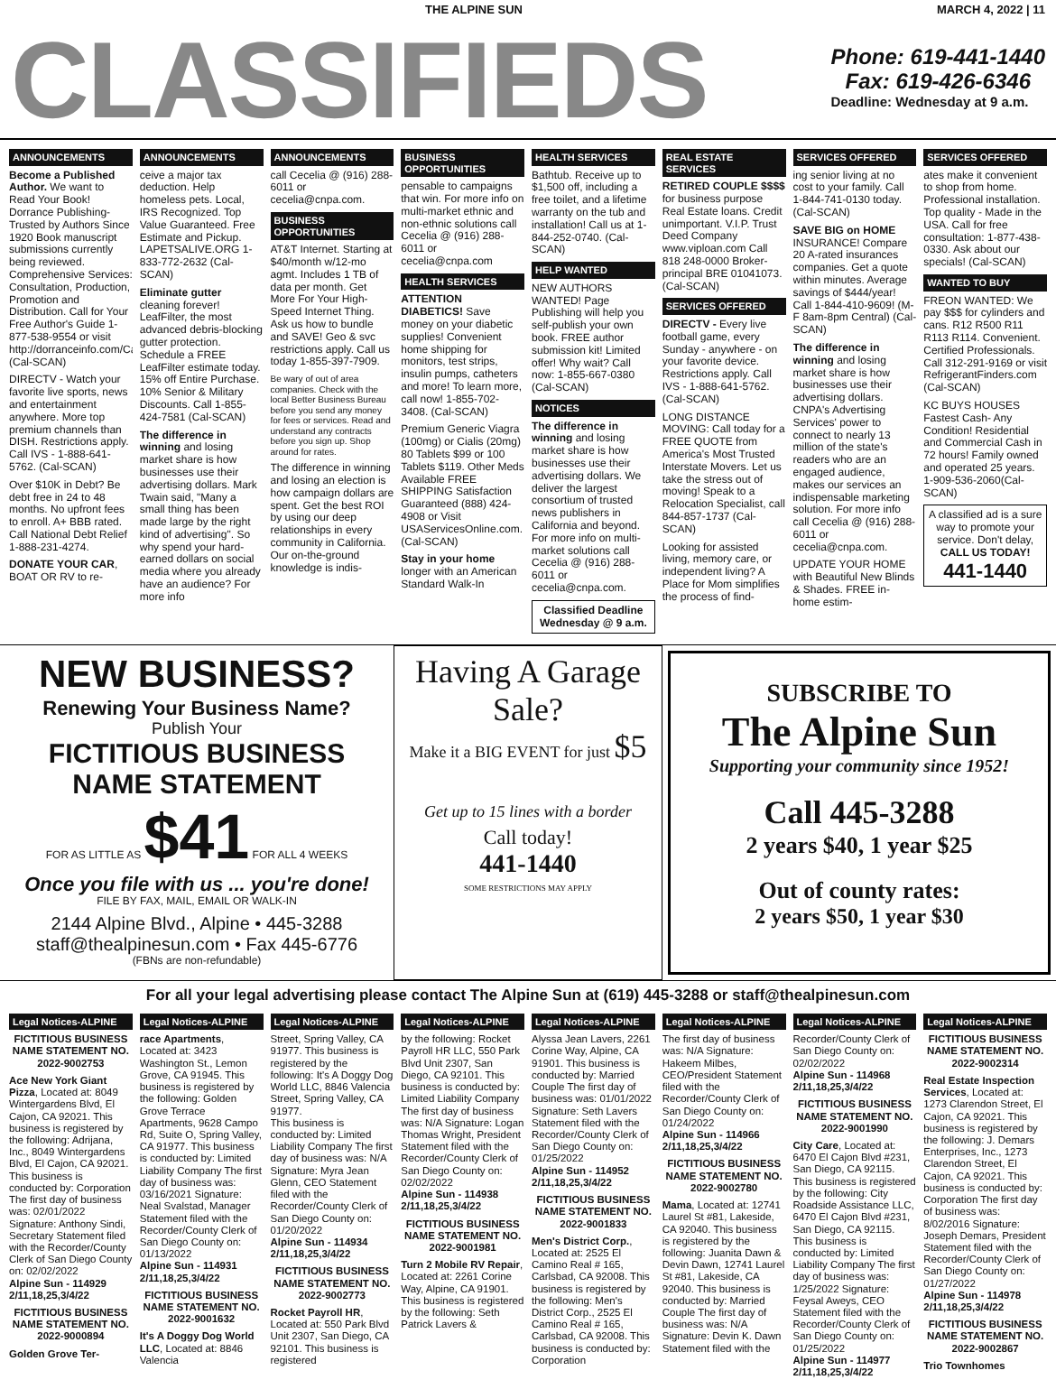THE ALPINE SUN MARCH 4, 2022 | 11
CLASSIFIEDS
Phone: 619-441-1440
Fax: 619-426-6346
Deadline: Wednesday at 9 a.m.
ANNOUNCEMENTS
Become a Published Author. We want to Read Your Book! Dorrance Publishing-Trusted by Authors Since 1920 Book manuscript submissions currently being reviewed. Comprehensive Services: Consultation, Production, Promotion and Distribution. Call for Your Free Author's Guide 1-877-538-9554 or visit http://dorranceinfo.com/Cali. (Cal-SCAN)
DIRECTV - Watch your favorite live sports, news and entertainment anywhere. More top premium channels than DISH. Restrictions apply. Call IVS - 1-888-641-5762. (Cal-SCAN)
Over $10K in Debt? Be debt free in 24 to 48 months. No upfront fees to enroll. A+ BBB rated. Call National Debt Relief 1-888-231-4274.
DONATE YOUR CAR, BOAT OR RV to re-
ANNOUNCEMENTS
ceive a major tax deduction. Help homeless pets. Local, IRS Recognized. Top Value Guaranteed. Free Estimate and Pickup. LAPETSALIVE.ORG 1-833-772-2632 (Cal-SCAN)
Eliminate gutter cleaning forever! LeafFilter, the most advanced debris-blocking gutter protection. Schedule a FREE LeafFilter estimate today. 15% off Entire Purchase. 10% Senior & Military Discounts. Call 1-855-424-7581 (Cal-SCAN)
The difference in winning and losing market share is how businesses use their advertising dollars. Mark Twain said, "Many a small thing has been made large by the right kind of advertising". So why spend your hard-earned dollars on social media where you already have an audience? For more info
ANNOUNCEMENTS
call Cecelia @ (916) 288-6011 or cecelia@cnpa.com.
BUSINESS OPPORTUNITIES
AT&T Internet. Starting at $40/month w/12-mo agmt. Includes 1 TB of data per month. Get More For Your High-Speed Internet Thing. Ask us how to bundle and SAVE! Geo & svc restrictions apply. Call us today 1-855-397-7909.
Be wary of out of area companies. Check with the local Better Business Bureau before you send any money for fees or services. Read and understand any contracts before you sign up. Shop around for rates.
The difference in winning and losing an election is how campaign dollars are spent. Get the best ROI by using our deep relationships in every community in California. Our on-the-ground knowledge is indis-
BUSINESS OPPORTUNITIES
pensable to campaigns that win. For more info on multi-market ethnic and non-ethnic solutions call Cecelia @ (916) 288-6011 or cecelia@cnpa.com
HEALTH SERVICES
ATTENTION DIABETICS! Save money on your diabetic supplies! Convenient home shipping for monitors, test strips, insulin pumps, catheters and more! To learn more, call now! 1-855-702-3408. (Cal-SCAN)
Premium Generic Viagra (100mg) or Cialis (20mg) 80 Tablets $99 or 100 Tablets $119. Other Meds Available FREE SHIPPING Satisfaction Guaranteed (888) 424-4908 or Visit USAServicesOnline.com. (Cal-SCAN)
Stay in your home longer with an American Standard Walk-In
HEALTH SERVICES
Bathtub. Receive up to $1,500 off, including a free toilet, and a lifetime warranty on the tub and installation! Call us at 1-844-252-0740. (Cal-SCAN)
HELP WANTED
NEW AUTHORS WANTED! Page Publishing will help you self-publish your own book. FREE author submission kit! Limited offer! Why wait? Call now: 1-855-667-0380 (Cal-SCAN)
NOTICES
The difference in winning and losing market share is how businesses use their advertising dollars. We deliver the largest consortium of trusted news publishers in California and beyond. For more info on multi-market solutions call Cecelia @ (916) 288-6011 or cecelia@cnpa.com.
Classified Deadline
Wednesday @ 9 a.m.
REAL ESTATE SERVICES
RETIRED COUPLE $$$$ for business purpose Real Estate loans. Credit unimportant. V.I.P. Trust Deed Company www.viploan.com Call 818 248-0000 Broker-principal BRE 01041073. (Cal-SCAN)
SERVICES OFFERED
DIRECTV - Every live football game, every Sunday - anywhere - on your favorite device. Restrictions apply. Call IVS - 1-888-641-5762. (Cal-SCAN)
LONG DISTANCE MOVING: Call today for a FREE QUOTE from America's Most Trusted Interstate Movers. Let us take the stress out of moving! Speak to a Relocation Specialist, call 844-857-1737 (Cal-SCAN)
Looking for assisted living, memory care, or independent living? A Place for Mom simplifies the process of find-
SERVICES OFFERED
ing senior living at no cost to your family. Call 1-844-741-0130 today. (Cal-SCAN)
SAVE BIG on HOME INSURANCE! Compare 20 A-rated insurances companies. Get a quote within minutes. Average savings of $444/year! Call 1-844-410-9609! (M-F 8am-8pm Central) (Cal-SCAN)
The difference in winning and losing market share is how businesses use their advertising dollars. CNPA's Advertising Services' power to connect to nearly 13 million of the state's readers who are an engaged audience, makes our services an indispensable marketing solution. For more info call Cecelia @ (916) 288-6011 or cecelia@cnpa.com.
UPDATE YOUR HOME with Beautiful New Blinds & Shades. FREE in-home estim-
SERVICES OFFERED
ates make it convenient to shop from home. Professional installation. Top quality - Made in the USA. Call for free consultation: 1-877-438-0330. Ask about our specials! (Cal-SCAN)
WANTED TO BUY
FREON WANTED: We pay $$$ for cylinders and cans. R12 R500 R11 R113 R114. Convenient. Certified Professionals. Call 312-291-9169 or visit RefrigerantFinders.com (Cal-SCAN)
KC BUYS HOUSES Fastest Cash- Any Condition! Residential and Commercial Cash in 72 hours! Family owned and operated 25 years. 1-909-536-2060(Cal-SCAN)
A classified ad is a sure way to promote your service. Don't delay,
CALL US TODAY!
441-1440
NEW BUSINESS?
Renewing Your Business Name?
Publish Your
FICTITIOUS BUSINESS NAME STATEMENT
FOR AS LITTLE AS $41 FOR ALL 4 WEEKS
Once you file with us ... you're done!
FILE BY FAX, MAIL, EMAIL OR WALK-IN
2144 Alpine Blvd., Alpine • 445-3288
staff@thealpinesun.com • Fax 445-6776
(FBNs are non-refundable)
Having A Garage Sale?
Make it a BIG EVENT for just $5
Get up to 15 lines with a border
Call today!
441-1440
SOME RESTRICTIONS MAY APPLY
SUBSCRIBE TO
The Alpine Sun
Supporting your community since 1952!
Call 445-3288
2 years $40, 1 year $25
Out of county rates:
2 years $50, 1 year $30
For all your legal advertising please contact The Alpine Sun at (619) 445-3288 or staff@thealpinesun.com
Legal Notices-ALPINE
FICTITIOUS BUSINESS NAME STATEMENT NO. 2022-9002753
Ace New York Giant Pizza, Located at: 8049 Wintergardens Blvd, El Cajon, CA 92021. This business is registered by the following: Adrijana, Inc., 8049 Wintergardens Blvd, El Cajon, CA 92021.
This business is conducted by: Corporation The first day of business was: 02/01/2022 Signature: Anthony Sindi, Secretary Statement filed with the Recorder/County Clerk of San Diego County on: 02/02/2022
Alpine Sun - 114929 2/11,18,25,3/4/22
FICTITIOUS BUSINESS NAME STATEMENT NO. 2022-9000894
Golden Grove Ter-
Legal Notices-ALPINE
race Apartments, Located at: 3423 Washington St., Lemon Grove, CA 91945. This business is registered by the following: Golden Grove Terrace Apartments, 9628 Campo Rd, Suite O, Spring Valley, CA 91977. This business is conducted by: Limited Liability Company The first day of business was: 03/16/2021 Signature: Neal Svalstad, Manager Statement filed with the Recorder/County Clerk of San Diego County on: 01/13/2022
Alpine Sun - 114931 2/11,18,25,3/4/22
FICTITIOUS BUSINESS NAME STATEMENT NO. 2022-9001632
It's A Doggy Dog World LLC, Located at: 8846 Valencia
Legal Notices-ALPINE
Street, Spring Valley, CA 91977. This business is registered by the following: It's A Doggy Dog World LLC, 8846 Valencia Street, Spring Valley, CA 91977.
This business is conducted by: Limited Liability Company The first day of business was: N/A Signature: Myra Jean Glenn, CEO Statement filed with the Recorder/County Clerk of San Diego County on: 01/20/2022
Alpine Sun - 114934 2/11,18,25,3/4/22
FICTITIOUS BUSINESS NAME STATEMENT NO. 2022-9002773
Rocket Payroll HR, Located at: 550 Park Blvd Unit 2307, San Diego, CA 92101. This business is registered
Legal Notices-ALPINE
by the following: Rocket Payroll HR LLC, 550 Park Blvd Unit 2307, San Diego, CA 92101. This business is conducted by: Limited Liability Company The first day of business was: N/A Signature: Logan Thomas Wright, President Statement filed with the Recorder/County Clerk of San Diego County on: 02/02/2022
Alpine Sun - 114938 2/11,18,25,3/4/22
FICTITIOUS BUSINESS NAME STATEMENT NO. 2022-9001981
Turn 2 Mobile RV Repair, Located at: 2261 Corine Way, Alpine, CA 91901. This business is registered by the following: Seth Patrick Lavers &
Legal Notices-ALPINE
Alyssa Jean Lavers, 2261 Corine Way, Alpine, CA 91901. This business is conducted by: Married Couple The first day of business was: 01/01/2022 Signature: Seth Lavers Statement filed with the Recorder/County Clerk of San Diego County on: 01/25/2022
Alpine Sun - 114952 2/11,18,25,3/4/22
FICTITIOUS BUSINESS NAME STATEMENT NO. 2022-9001833
Men's District Corp., Located at: 2525 El Camino Real # 165, Carlsbad, CA 92008. This business is registered by the following: Men's District Corp., 2525 El Camino Real # 165, Carlsbad, CA 92008. This business is conducted by: Corporation
Legal Notices-ALPINE
The first day of business was: N/A Signature: Hakeem Milbes, CEO/President Statement filed with the Recorder/County Clerk of San Diego County on: 01/24/2022
Alpine Sun - 114966 2/11,18,25,3/4/22
FICTITIOUS BUSINESS NAME STATEMENT NO. 2022-9002780
Mama, Located at: 12741 Laurel St #81, Lakeside, CA 92040. This business is registered by the following: Juanita Dawn & Devin Dawn, 12741 Laurel St #81, Lakeside, CA 92040. This business is conducted by: Married Couple The first day of business was: N/A Signature: Devin K. Dawn Statement filed with the
Legal Notices-ALPINE
Recorder/County Clerk of San Diego County on: 02/02/2022
Alpine Sun - 114968 2/11,18,25,3/4/22
FICTITIOUS BUSINESS NAME STATEMENT NO. 2022-9001990
City Care, Located at: 6470 El Cajon Blvd #231, San Diego, CA 92115. This business is registered by the following: City Roadside Assistance LLC, 6470 El Cajon Blvd #231, San Diego, CA 92115. This business is conducted by: Limited Liability Company The first day of business was: 1/25/2022 Signature: Feysal Aweys, CEO Statement filed with the Recorder/County Clerk of San Diego County on: 01/25/2022
Alpine Sun - 114977 2/11,18,25,3/4/22
Legal Notices-ALPINE
FICTITIOUS BUSINESS NAME STATEMENT NO. 2022-9002314
Real Estate Inspection Services, Located at: 1273 Clarendon Street, El Cajon, CA 92021. This business is registered by the following: J. Demars Enterprises, Inc., 1273 Clarendon Street, El Cajon, CA 92021. This business is conducted by: Corporation The first day of business was: 8/02/2016 Signature: Joseph Demars, President Statement filed with the Recorder/County Clerk of San Diego County on: 01/27/2022
Alpine Sun - 114978 2/11,18,25,3/4/22
FICTITIOUS BUSINESS NAME STATEMENT NO. 2022-9002867
Trio Townhomes